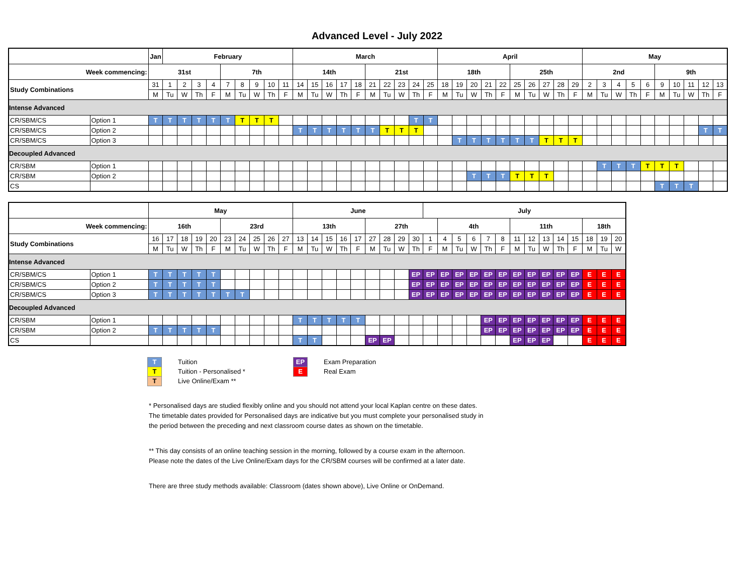Advanced Level - July 2022
| | | Jan | February | | | | | | | | | March | | | | | | | | | | April | | | | | | | | | | May | | | | | | | | | |
| Week commencing: | | 31st | | | | | 7th | | | | | 14th | | | | | 21st | | | | | 18th | | | | | 25th | | | | | 2nd | | | | | 9th | | | | |
| Study Combinations | | 31 | 1 | 2 | 3 | 4 | 7 | 8 | 9 | 10 | 11 | 14 | 15 | 16 | 17 | 18 | 21 | 22 | 23 | 24 | 25 | 18 | 19 | 20 | 21 | 22 | 25 | 26 | 27 | 28 | 29 | 2 | 3 | 4 | 5 | 6 | 9 | 10 | 11 | 12 | 13 |
| | | M | Tu | W | Th | F | M | Tu | W | Th | F | M | Tu | W | Th | F | M | Tu | W | Th | F | M | Tu | W | Th | F | M | Tu | W | Th | F | M | Tu | W | Th | F | M | Tu | W | Th | F |
| Intense Advanced | | | | | | | | | | | | | | | | | | | | | | | | | | | | | | | | | | | | | | | | | |
| CR/SBM/CS | Option 1 | T | T | T | T | T | T | T | T | T | | | | | | | | | | T | T | | | | | | | | | | | | | | | | | | | | |
| CR/SBM/CS | Option 2 | | | | | | | | | | | T | T | T | T | T | T | T | T | T | | | | | | | | | | | | | | | | | | | | T | T |
| CR/SBM/CS | Option 3 | | | | | | | | | | | | | | | | | | | | | | T | T | T | T | T | T | T | T | T | | | | | | | | | | |
| Decoupled Advanced | | | | | | | | | | | | | | | | | | | | | | | | | | | | | | | | | | | | | | | | | |
| CR/SBM | Option 1 | | | | | | | | | | | | | | | | | | | | | | | | | | | | | | | | T | T | T | T | T | T | | | |
| CR/SBM | Option 2 | | | | | | | | | | | | | | | | | | | | | | | T | T | T | T | T | T | | | | | | | | | | | | |
| CS | | | | | | | | | | | | | | | | | | | | | | | | | | | | | | | | | | | | | T | T | T | | |
| | | May | | | | | | | | | | June | | | | | | | | | July | | | | | | | | | | | | | |
| Week commencing: | | 16th | | | | | 23rd | | | | | 13th | | | | | 27th | | | | | 4th | | | | | 11th | | | | | 18th | | |
| Study Combinations | | 16 | 17 | 18 | 19 | 20 | 23 | 24 | 25 | 26 | 27 | 13 | 14 | 15 | 16 | 17 | 27 | 28 | 29 | 30 | 1 | 4 | 5 | 6 | 7 | 8 | 11 | 12 | 13 | 14 | 15 | 18 | 19 | 20 |
| | | M | Tu | W | Th | F | M | Tu | W | Th | F | M | Tu | W | Th | F | M | Tu | W | Th | F | M | Tu | W | Th | F | M | Tu | W | Th | F | M | Tu | W |
| Intense Advanced | | | | | | | | | | | | | | | | | | | | | | | | | | | | | | | | | | |
| CR/SBM/CS | Option 1 | T | T | T | T | T | | | | | | | | | | | | | | EP | EP | EP | EP | EP | EP | EP | EP | EP | EP | EP | EP | E | E | E |
| CR/SBM/CS | Option 2 | T | T | T | T | T | | | | | | | | | | | | | | EP | EP | EP | EP | EP | EP | EP | EP | EP | EP | EP | EP | E | E | E |
| CR/SBM/CS | Option 3 | T | T | T | T | T | T | T | | | | | | | | | | | | EP | EP | EP | EP | EP | EP | EP | EP | EP | EP | EP | EP | E | E | E |
| Decoupled Advanced | | | | | | | | | | | | | | | | | | | | | | | | | | | | | | | | | | |
| CR/SBM | Option 1 | | | | | | | | | | | T | T | T | T | T | | | | | | | | | EP | EP | EP | EP | EP | EP | EP | E | E | E |
| CR/SBM | Option 2 | T | T | T | T | T | | | | | | | | | | | | | | | | | | | EP | EP | EP | EP | EP | EP | EP | E | E | E |
| CS | | | | | | | | | | | | T | T | | | | EP | EP | | | | | | | | | EP | EP | EP | | | E | E | E |
T Tuition
T Tuition - Personalised *
T Live Online/Exam **
EP Exam Preparation
E Real Exam
* Personalised days are studied flexibly online and you should not attend your local Kaplan centre on these dates.
The timetable dates provided for Personalised days are indicative but you must complete your personalised study in
the period between the preceding and next classroom course dates as shown on the timetable.
** This day consists of an online teaching session in the morning, followed by a course exam in the afternoon.
Please note the dates of the Live Online/Exam days for the CR/SBM courses will be confirmed at a later date.
There are three study methods available: Classroom (dates shown above), Live Online or OnDemand.